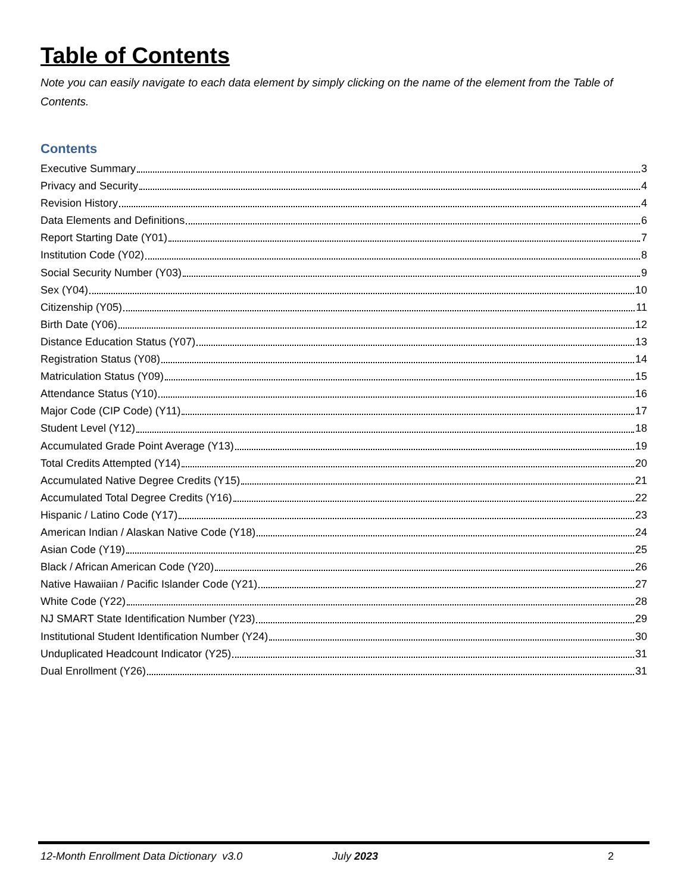Table of Contents
Note you can easily navigate to each data element by simply clicking on the name of the element from the Table of Contents.
Contents
Executive Summary 3
Privacy and Security 4
Revision History 4
Data Elements and Definitions 6
Report Starting Date (Y01) 7
Institution Code (Y02) 8
Social Security Number (Y03) 9
Sex (Y04) 10
Citizenship (Y05) 11
Birth Date (Y06) 12
Distance Education Status (Y07) 13
Registration Status (Y08) 14
Matriculation Status (Y09) 15
Attendance Status (Y10) 16
Major Code (CIP Code) (Y11) 17
Student Level (Y12) 18
Accumulated Grade Point Average (Y13) 19
Total Credits Attempted (Y14) 20
Accumulated Native Degree Credits (Y15) 21
Accumulated Total Degree Credits (Y16) 22
Hispanic / Latino Code (Y17) 23
American Indian / Alaskan Native Code (Y18) 24
Asian Code (Y19) 25
Black / African American Code (Y20) 26
Native Hawaiian / Pacific Islander Code (Y21) 27
White Code (Y22) 28
NJ SMART State Identification Number (Y23) 29
Institutional Student Identification Number (Y24) 30
Unduplicated Headcount Indicator (Y25) 31
Dual Enrollment (Y26) 31
12-Month Enrollment Data Dictionary v3.0 July 2023 2